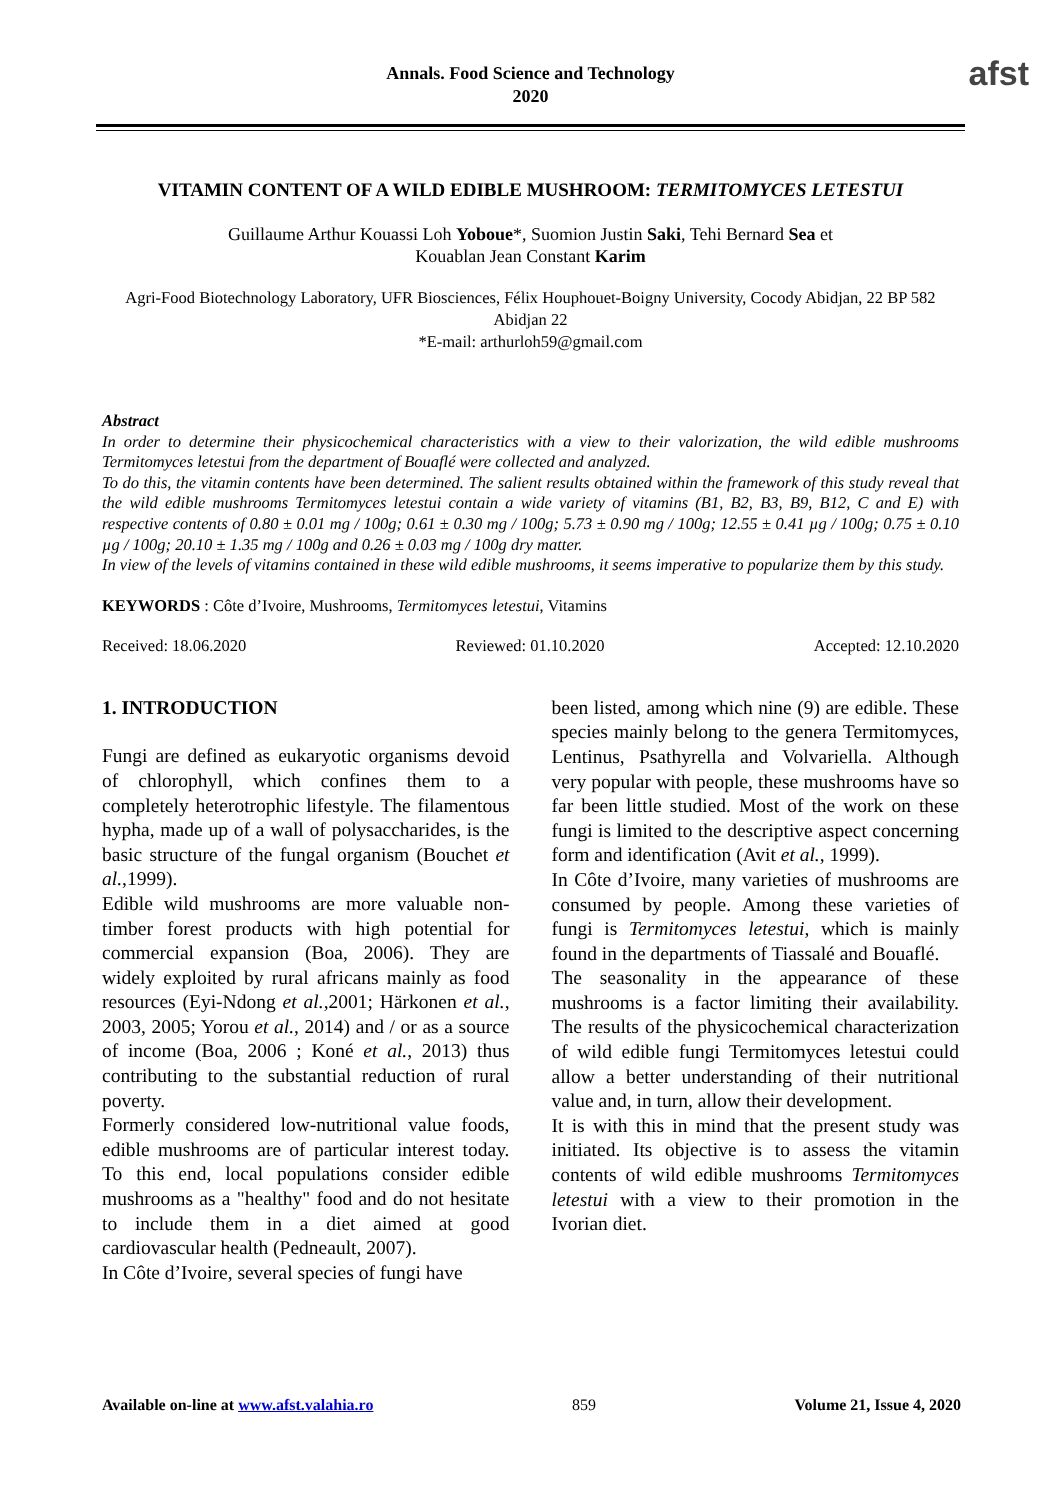Annals. Food Science and Technology
2020
afst
VITAMIN CONTENT OF A WILD EDIBLE MUSHROOM: TERMITOMYCES LETESTUI
Guillaume Arthur Kouassi Loh Yoboue*, Suomion Justin Saki, Tehi Bernard Sea et
Kouablan Jean Constant Karim
Agri-Food Biotechnology Laboratory, UFR Biosciences, Félix Houphouet-Boigny University, Cocody Abidjan, 22 BP 582 Abidjan 22
*E-mail: arthurloh59@gmail.com
Abstract
In order to determine their physicochemical characteristics with a view to their valorization, the wild edible mushrooms Termitomyces letestui from the department of Bouaflé were collected and analyzed.
To do this, the vitamin contents have been determined. The salient results obtained within the framework of this study reveal that the wild edible mushrooms Termitomyces letestui contain a wide variety of vitamins (B1, B2, B3, B9, B12, C and E) with respective contents of 0.80 ± 0.01 mg / 100g; 0.61 ± 0.30 mg / 100g; 5.73 ± 0.90 mg / 100g; 12.55 ± 0.41 µg / 100g; 0.75 ± 0.10 µg / 100g; 20.10 ± 1.35 mg / 100g and 0.26 ± 0.03 mg / 100g dry matter.
In view of the levels of vitamins contained in these wild edible mushrooms, it seems imperative to popularize them by this study.
KEYWORDS : Côte d’Ivoire, Mushrooms, Termitomyces letestui, Vitamins
Received: 18.06.2020 Reviewed: 01.10.2020 Accepted: 12.10.2020
1. INTRODUCTION
Fungi are defined as eukaryotic organisms devoid of chlorophyll, which confines them to a completely heterotrophic lifestyle. The filamentous hypha, made up of a wall of polysaccharides, is the basic structure of the fungal organism (Bouchet et al.,1999).
Edible wild mushrooms are more valuable non-timber forest products with high potential for commercial expansion (Boa, 2006). They are widely exploited by rural africans mainly as food resources (Eyi-Ndong et al.,2001; Härkonen et al., 2003, 2005; Yorou et al., 2014) and / or as a source of income (Boa, 2006 ; Koné et al., 2013) thus contributing to the substantial reduction of rural poverty.
Formerly considered low-nutritional value foods, edible mushrooms are of particular interest today. To this end, local populations consider edible mushrooms as a "healthy" food and do not hesitate to include them in a diet aimed at good cardiovascular health (Pedneault, 2007).
In Côte d’Ivoire, several species of fungi have
been listed, among which nine (9) are edible. These species mainly belong to the genera Termitomyces, Lentinus, Psathyrella and Volvariella. Although very popular with people, these mushrooms have so far been little studied. Most of the work on these fungi is limited to the descriptive aspect concerning form and identification (Avit et al., 1999).
In Côte d’Ivoire, many varieties of mushrooms are consumed by people. Among these varieties of fungi is Termitomyces letestui, which is mainly found in the departments of Tiassalé and Bouaflé.
The seasonality in the appearance of these mushrooms is a factor limiting their availability. The results of the physicochemical characterization of wild edible fungi Termitomyces letestui could allow a better understanding of their nutritional value and, in turn, allow their development.
It is with this in mind that the present study was initiated. Its objective is to assess the vitamin contents of wild edible mushrooms Termitomyces letestui with a view to their promotion in the Ivorian diet.
Available on-line at www.afst.valahia.ro 859 Volume 21, Issue 4, 2020